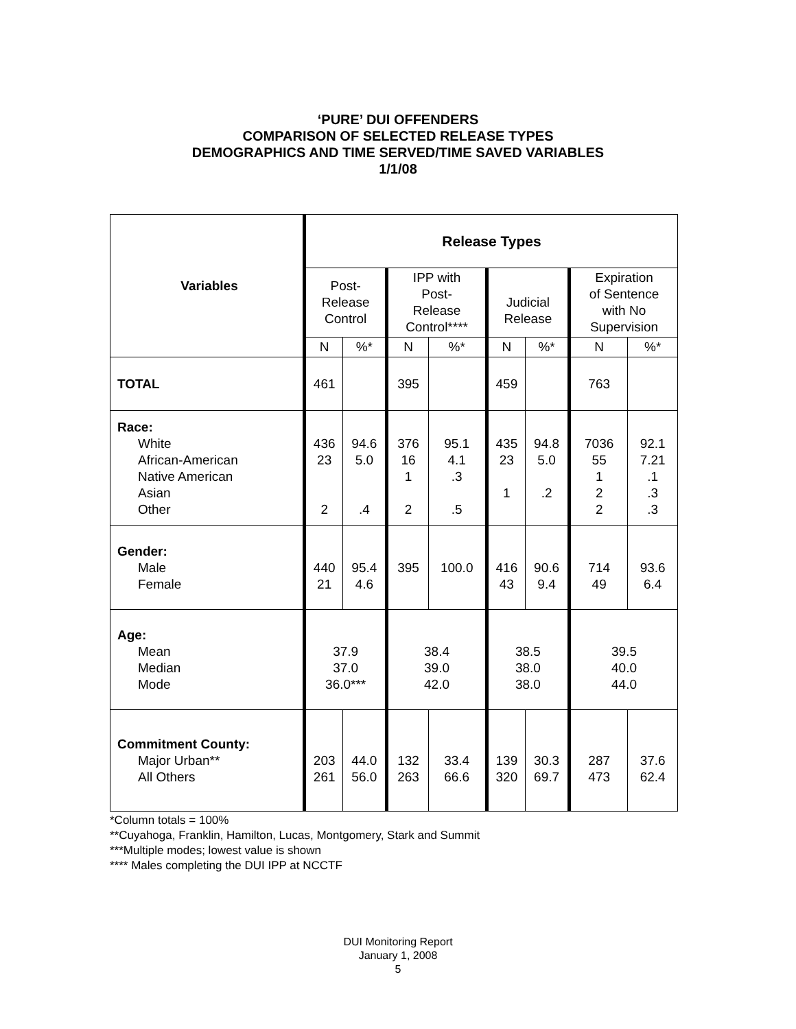‘PURE’ DUI OFFENDERS
COMPARISON OF SELECTED RELEASE TYPES
DEMOGRAPHICS AND TIME SERVED/TIME SAVED VARIABLES
1/1/08
| Variables | Release Types | | | | | | | |
| --- | --- | --- | --- | --- | --- | --- | --- | --- |
| | Post- Release Control | | IPP with Post- Release Control**** | | Judicial Release | | Expiration of Sentence with No Supervision | |
| | N | %* | N | %* | N | %* | N | %* |
| TOTAL | 461 | | 395 | | 459 | | 763 | |
| Race: White African-American Native American Asian Other | 436 23 2 | 94.6 5.0 .4 | 376 16 1 2 | 95.1 4.1 .3 .5 | 435 23 1 | 94.8 5.0 .2 | 7036 55 1 2 2 | 92.1 7.21 .1 .3 .3 |
| Gender: Male Female | 440 21 | 95.4 4.6 | 395 | 100.0 | 416 43 | 90.6 9.4 | 714 49 | 93.6 6.4 |
| Age: Mean Median Mode | 37.9 37.0 36.0*** | | 38.4 39.0 42.0 | | 38.5 38.0 38.0 | | 39.5 40.0 44.0 | |
| Commitment County: Major Urban** All Others | 203 261 | 44.0 56.0 | 132 263 | 33.4 66.6 | 139 320 | 30.3 69.7 | 287 473 | 37.6 62.4 |
*Column totals = 100%
**Cuyahoga, Franklin, Hamilton, Lucas, Montgomery, Stark and Summit
***Multiple modes; lowest value is shown
**** Males completing the DUI IPP at NCCTF
DUI Monitoring Report
January 1, 2008
5